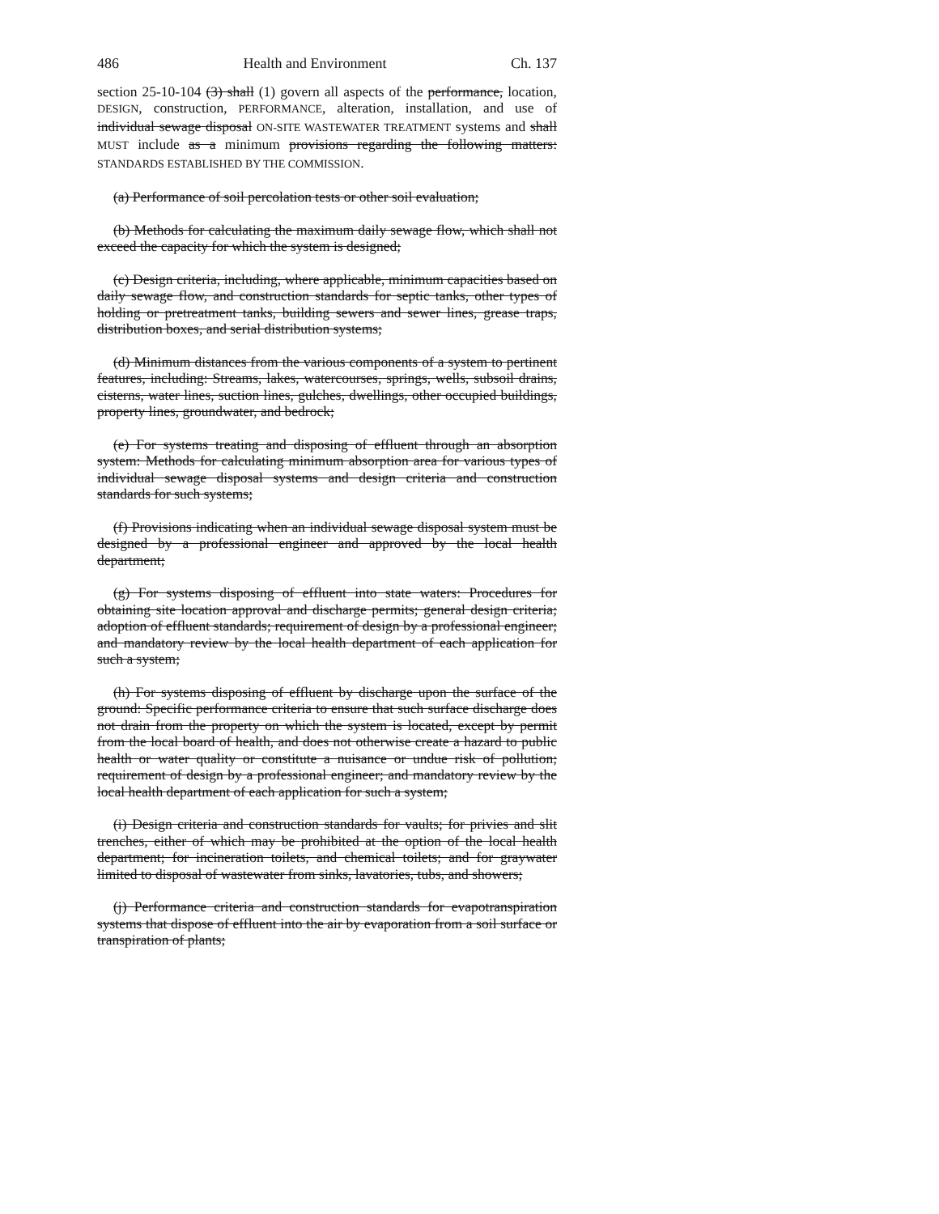486 Health and Environment Ch. 137
section 25-10-104 (3) shall (1) govern all aspects of the performance, location, DESIGN, construction, PERFORMANCE, alteration, installation, and use of individual sewage disposal ON-SITE WASTEWATER TREATMENT systems and shall MUST include as a minimum provisions regarding the following matters: STANDARDS ESTABLISHED BY THE COMMISSION.
(a) Performance of soil percolation tests or other soil evaluation;
(b) Methods for calculating the maximum daily sewage flow, which shall not exceed the capacity for which the system is designed;
(c) Design criteria, including, where applicable, minimum capacities based on daily sewage flow, and construction standards for septic tanks, other types of holding or pretreatment tanks, building sewers and sewer lines, grease traps, distribution boxes, and serial distribution systems;
(d) Minimum distances from the various components of a system to pertinent features, including: Streams, lakes, watercourses, springs, wells, subsoil drains, cisterns, water lines, suction lines, gulches, dwellings, other occupied buildings, property lines, groundwater, and bedrock;
(e) For systems treating and disposing of effluent through an absorption system: Methods for calculating minimum absorption area for various types of individual sewage disposal systems and design criteria and construction standards for such systems;
(f) Provisions indicating when an individual sewage disposal system must be designed by a professional engineer and approved by the local health department;
(g) For systems disposing of effluent into state waters: Procedures for obtaining site location approval and discharge permits; general design criteria; adoption of effluent standards; requirement of design by a professional engineer; and mandatory review by the local health department of each application for such a system;
(h) For systems disposing of effluent by discharge upon the surface of the ground: Specific performance criteria to ensure that such surface discharge does not drain from the property on which the system is located, except by permit from the local board of health, and does not otherwise create a hazard to public health or water quality or constitute a nuisance or undue risk of pollution; requirement of design by a professional engineer; and mandatory review by the local health department of each application for such a system;
(i) Design criteria and construction standards for vaults; for privies and slit trenches, either of which may be prohibited at the option of the local health department; for incineration toilets, and chemical toilets; and for graywater limited to disposal of wastewater from sinks, lavatories, tubs, and showers;
(j) Performance criteria and construction standards for evapotranspiration systems that dispose of effluent into the air by evaporation from a soil surface or transpiration of plants;